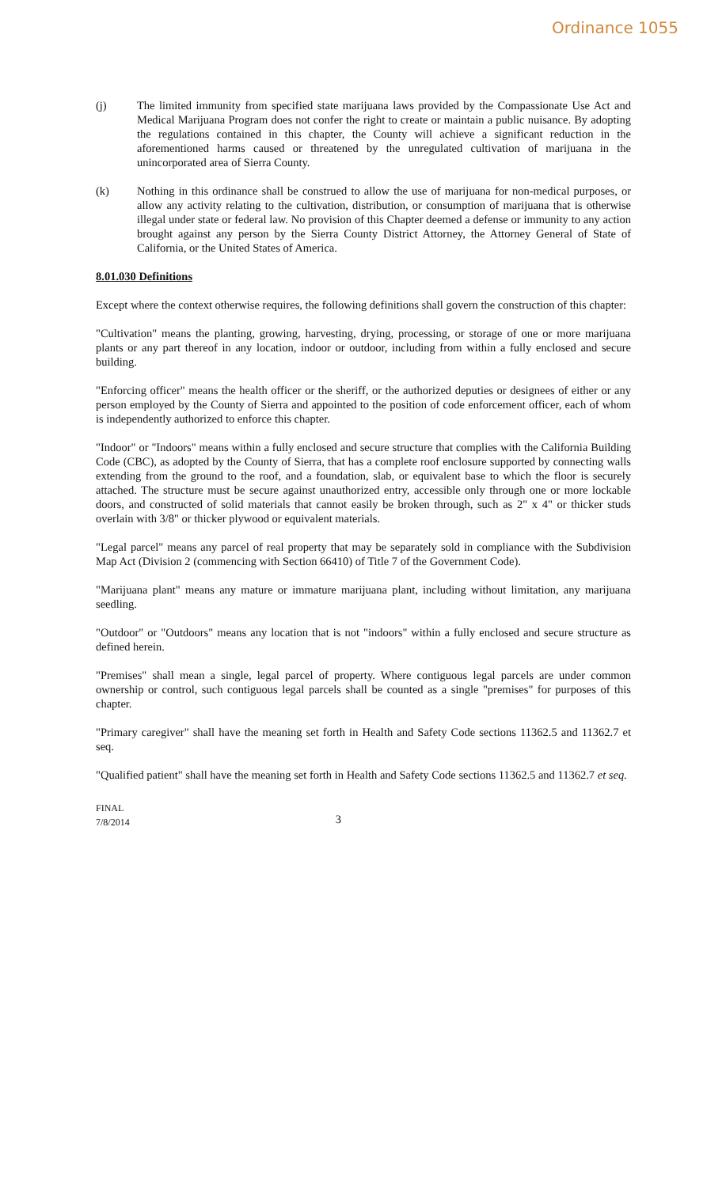Ordinance 1055
(j) The limited immunity from specified state marijuana laws provided by the Compassionate Use Act and Medical Marijuana Program does not confer the right to create or maintain a public nuisance. By adopting the regulations contained in this chapter, the County will achieve a significant reduction in the aforementioned harms caused or threatened by the unregulated cultivation of marijuana in the unincorporated area of Sierra County.
(k) Nothing in this ordinance shall be construed to allow the use of marijuana for non-medical purposes, or allow any activity relating to the cultivation, distribution, or consumption of marijuana that is otherwise illegal under state or federal law. No provision of this Chapter deemed a defense or immunity to any action brought against any person by the Sierra County District Attorney, the Attorney General of State of California, or the United States of America.
8.01.030 Definitions
Except where the context otherwise requires, the following definitions shall govern the construction of this chapter:
"Cultivation" means the planting, growing, harvesting, drying, processing, or storage of one or more marijuana plants or any part thereof in any location, indoor or outdoor, including from within a fully enclosed and secure building.
"Enforcing officer" means the health officer or the sheriff, or the authorized deputies or designees of either or any person employed by the County of Sierra and appointed to the position of code enforcement officer, each of whom is independently authorized to enforce this chapter.
"Indoor" or "Indoors" means within a fully enclosed and secure structure that complies with the California Building Code (CBC), as adopted by the County of Sierra, that has a complete roof enclosure supported by connecting walls extending from the ground to the roof, and a foundation, slab, or equivalent base to which the floor is securely attached. The structure must be secure against unauthorized entry, accessible only through one or more lockable doors, and constructed of solid materials that cannot easily be broken through, such as 2" x 4" or thicker studs overlain with 3/8" or thicker plywood or equivalent materials.
"Legal parcel" means any parcel of real property that may be separately sold in compliance with the Subdivision Map Act (Division 2 (commencing with Section 66410) of Title 7 of the Government Code).
"Marijuana plant" means any mature or immature marijuana plant, including without limitation, any marijuana seedling.
"Outdoor" or "Outdoors" means any location that is not "indoors" within a fully enclosed and secure structure as defined herein.
"Premises" shall mean a single, legal parcel of property. Where contiguous legal parcels are under common ownership or control, such contiguous legal parcels shall be counted as a single "premises" for purposes of this chapter.
"Primary caregiver" shall have the meaning set forth in Health and Safety Code sections 11362.5 and 11362.7 et seq.
"Qualified patient" shall have the meaning set forth in Health and Safety Code sections 11362.5 and 11362.7 et seq.
FINAL
7/8/2014
3